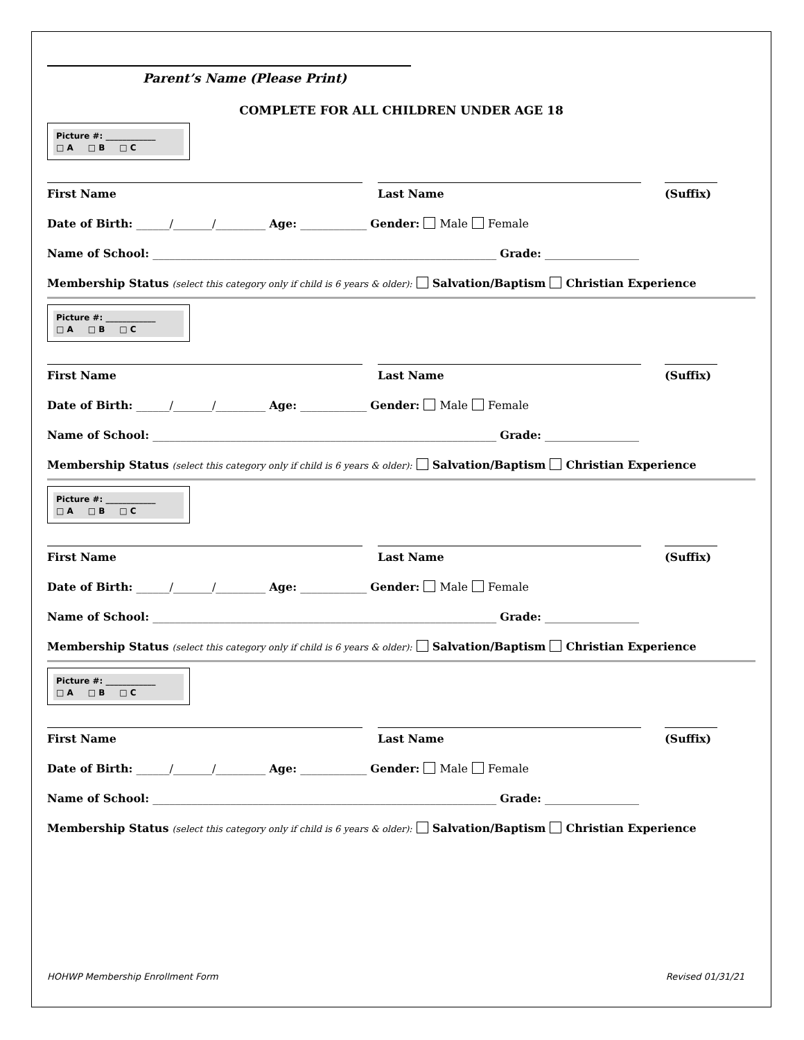Parent’s Name (Please Print)
COMPLETE FOR ALL CHILDREN UNDER AGE 18
Picture #: ____________
□ A □ B □ C
First Name Last Name (Suffix)
Date of Birth: ______/_______/_________ Age: ____________ Gender: Male Female
Name of School: ______________________________________________________________ Grade: _________________
Membership Status (select this category only if child is 6 years & older): Salvation/Baptism Christian Experience
Picture #: ____________
□ A □ B □ C
First Name Last Name (Suffix)
Date of Birth: ______/_______/_________ Age: ____________ Gender: Male Female
Name of School: ______________________________________________________________ Grade: _________________
Membership Status (select this category only if child is 6 years & older): Salvation/Baptism Christian Experience
Picture #: ____________
□ A □ B □ C
First Name Last Name (Suffix)
Date of Birth: ______/_______/_________ Age: ____________ Gender: Male Female
Name of School: ______________________________________________________________ Grade: _________________
Membership Status (select this category only if child is 6 years & older): Salvation/Baptism Christian Experience
Picture #: ____________
□ A □ B □ C
First Name Last Name (Suffix)
Date of Birth: ______/_______/_________ Age: ____________ Gender: Male Female
Name of School: ______________________________________________________________ Grade: _________________
Membership Status (select this category only if child is 6 years & older): Salvation/Baptism Christian Experience
HOHWP Membership Enrollment Form Revised 01/31/21